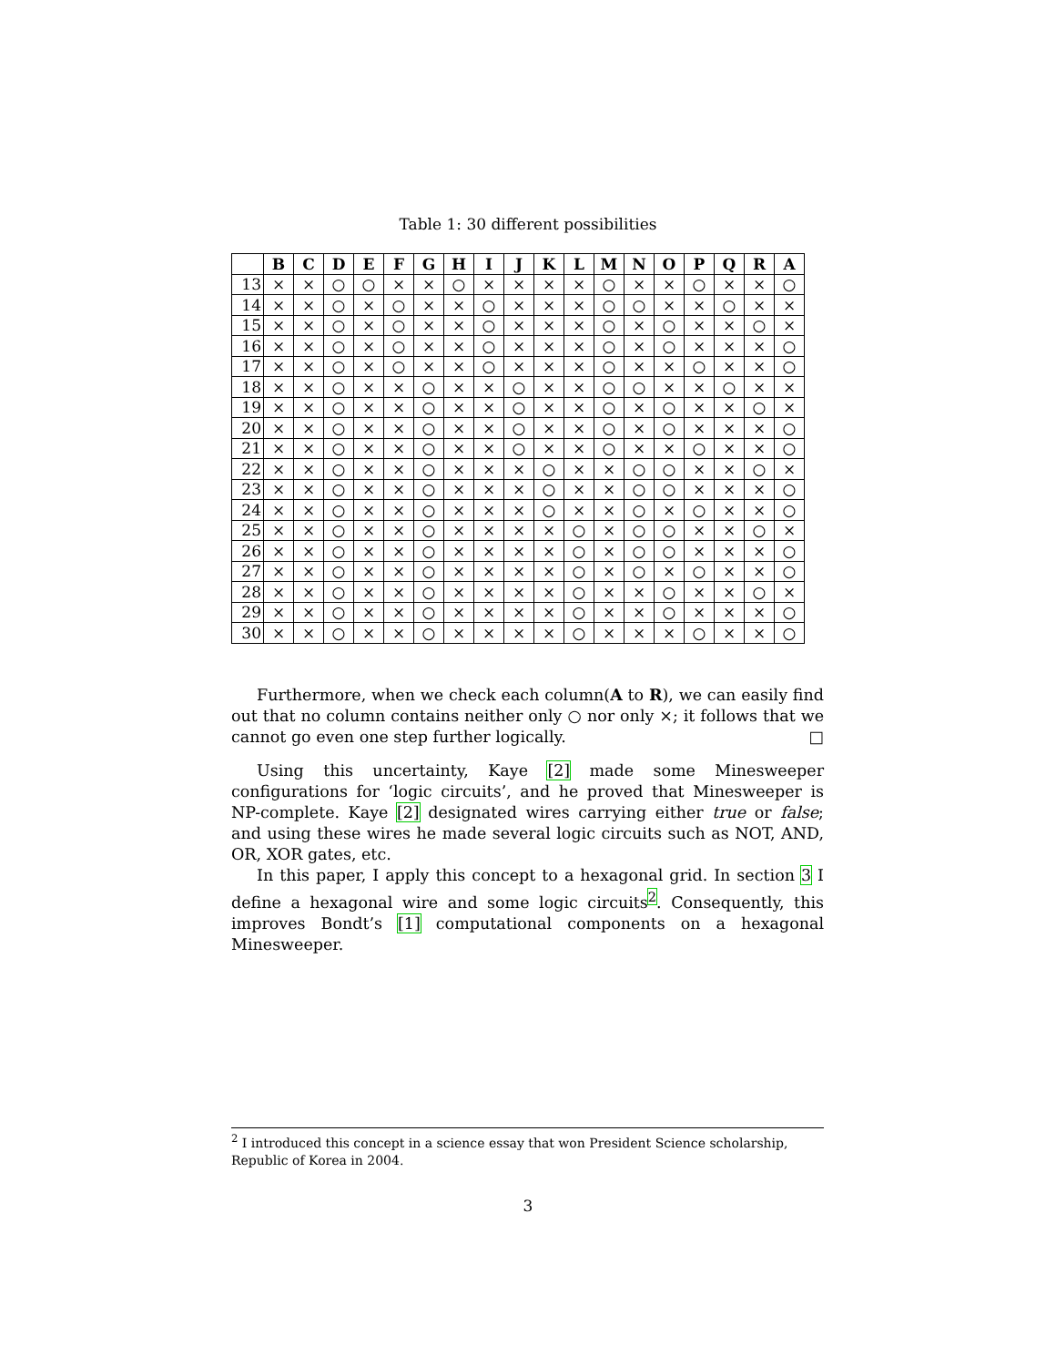Table 1: 30 different possibilities
| | B | C | D | E | F | G | H | I | J | K | L | M | N | O | P | Q | R | A |
| --- | --- | --- | --- | --- | --- | --- | --- | --- | --- | --- | --- | --- | --- | --- | --- | --- | --- | --- |
| 13 | × | × | ○ | ○ | × | × | ○ | × | × | × | × | ○ | × | × | ○ | × | × | ○ |
| 14 | × | × | ○ | × | ○ | × | × | ○ | × | × | × | ○ | ○ | × | × | ○ | × | × |
| 15 | × | × | ○ | × | ○ | × | × | ○ | × | × | × | ○ | × | ○ | × | × | ○ | × |
| 16 | × | × | ○ | × | ○ | × | × | ○ | × | × | × | ○ | × | ○ | × | × | × | ○ |
| 17 | × | × | ○ | × | ○ | × | × | ○ | × | × | × | ○ | × | × | ○ | × | × | ○ |
| 18 | × | × | ○ | × | × | ○ | × | × | ○ | × | × | ○ | ○ | × | × | ○ | × | × |
| 19 | × | × | ○ | × | × | ○ | × | × | ○ | × | × | ○ | × | ○ | × | × | ○ | × |
| 20 | × | × | ○ | × | × | ○ | × | × | ○ | × | × | ○ | × | ○ | × | × | × | ○ |
| 21 | × | × | ○ | × | × | ○ | × | × | ○ | × | × | ○ | × | × | ○ | × | × | ○ |
| 22 | × | × | ○ | × | × | ○ | × | × | × | ○ | × | × | ○ | ○ | × | × | ○ | × |
| 23 | × | × | ○ | × | × | ○ | × | × | × | ○ | × | × | ○ | ○ | × | × | × | ○ |
| 24 | × | × | ○ | × | × | ○ | × | × | × | ○ | × | × | ○ | × | ○ | × | × | ○ |
| 25 | × | × | ○ | × | × | ○ | × | × | × | × | ○ | × | ○ | ○ | × | × | ○ | × |
| 26 | × | × | ○ | × | × | ○ | × | × | × | × | ○ | × | ○ | ○ | × | × | × | ○ |
| 27 | × | × | ○ | × | × | ○ | × | × | × | × | ○ | × | ○ | × | ○ | × | × | ○ |
| 28 | × | × | ○ | × | × | ○ | × | × | × | × | ○ | × | × | ○ | × | × | ○ | × |
| 29 | × | × | ○ | × | × | ○ | × | × | × | × | ○ | × | × | ○ | × | × | × | ○ |
| 30 | × | × | ○ | × | × | ○ | × | × | × | × | ○ | × | × | × | ○ | × | × | ○ |
Furthermore, when we check each column(A to R), we can easily find out that no column contains neither only ○ nor only ×; it follows that we cannot go even one step further logically. □
Using this uncertainty, Kaye [2] made some Minesweeper configurations for ‘logic circuits’, and he proved that Minesweeper is NP-complete. Kaye [2] designated wires carrying either true or false; and using these wires he made several logic circuits such as NOT, AND, OR, XOR gates, etc.
In this paper, I apply this concept to a hexagonal grid. In section 3 I define a hexagonal wire and some logic circuits<sup>2</sup>. Consequently, this improves Bondt’s [1] computational components on a hexagonal Minesweeper.
<sup>2</sup> I introduced this concept in a science essay that won President Science scholarship, Republic of Korea in 2004.
3